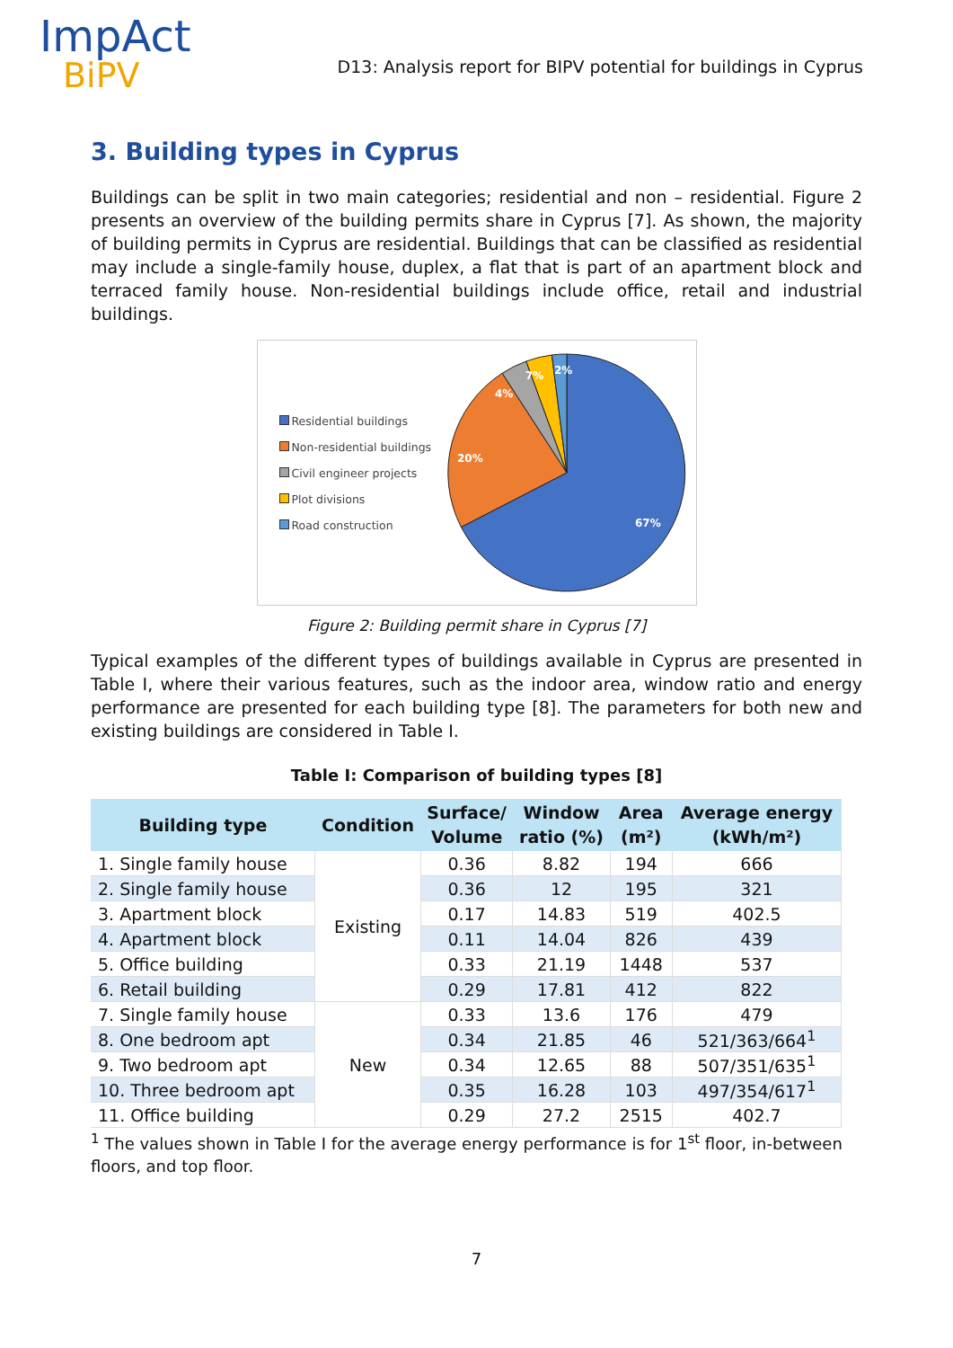ImpAct
BiPV
D13: Analysis report for BIPV potential for buildings in Cyprus
3. Building types in Cyprus
Buildings can be split in two main categories; residential and non – residential. Figure 2 presents an overview of the building permits share in Cyprus [7]. As shown, the majority of building permits in Cyprus are residential. Buildings that can be classified as residential may include a single-family house, duplex, a flat that is part of an apartment block and terraced family house. Non-residential buildings include office, retail and industrial buildings.
Residential buildings
Non-residential buildings
Civil engineer projects
Plot divisions
Road construction
67%
20%
4%
7%
2%
Figure 2: Building permit share in Cyprus [7]
Typical examples of the different types of buildings available in Cyprus are presented in Table I, where their various features, such as the indoor area, window ratio and energy performance are presented for each building type [8]. The parameters for both new and existing buildings are considered in Table I.
Table I: Comparison of building types [8]
| Building type | Condition | Surface/ Volume | Window ratio (%) | Area (m²) | Average energy (kWh/m²) |
| --- | --- | --- | --- | --- | --- |
| 1. Single family house | Existing | 0.36 | 8.82 | 194 | 666 |
| 2. Single family house | | 0.36 | 12 | 195 | 321 |
| 3. Apartment block | | 0.17 | 14.83 | 519 | 402.5 |
| 4. Apartment block | | 0.11 | 14.04 | 826 | 439 |
| 5. Office building | | 0.33 | 21.19 | 1448 | 537 |
| 6. Retail building | | 0.29 | 17.81 | 412 | 822 |
| 7. Single family house | New | 0.33 | 13.6 | 176 | 479 |
| 8. One bedroom apt | | 0.34 | 21.85 | 46 | 521/363/664<sup>1</sup> |
| 9. Two bedroom apt | | 0.34 | 12.65 | 88 | 507/351/635<sup>1</sup> |
| 10. Three bedroom apt | | 0.35 | 16.28 | 103 | 497/354/617<sup>1</sup> |
| 11. Office building | | 0.29 | 27.2 | 2515 | 402.7 |
<sup>1</sup> The values shown in Table I for the average energy performance is for 1<sup>st</sup> floor, in-between floors, and top floor.
7